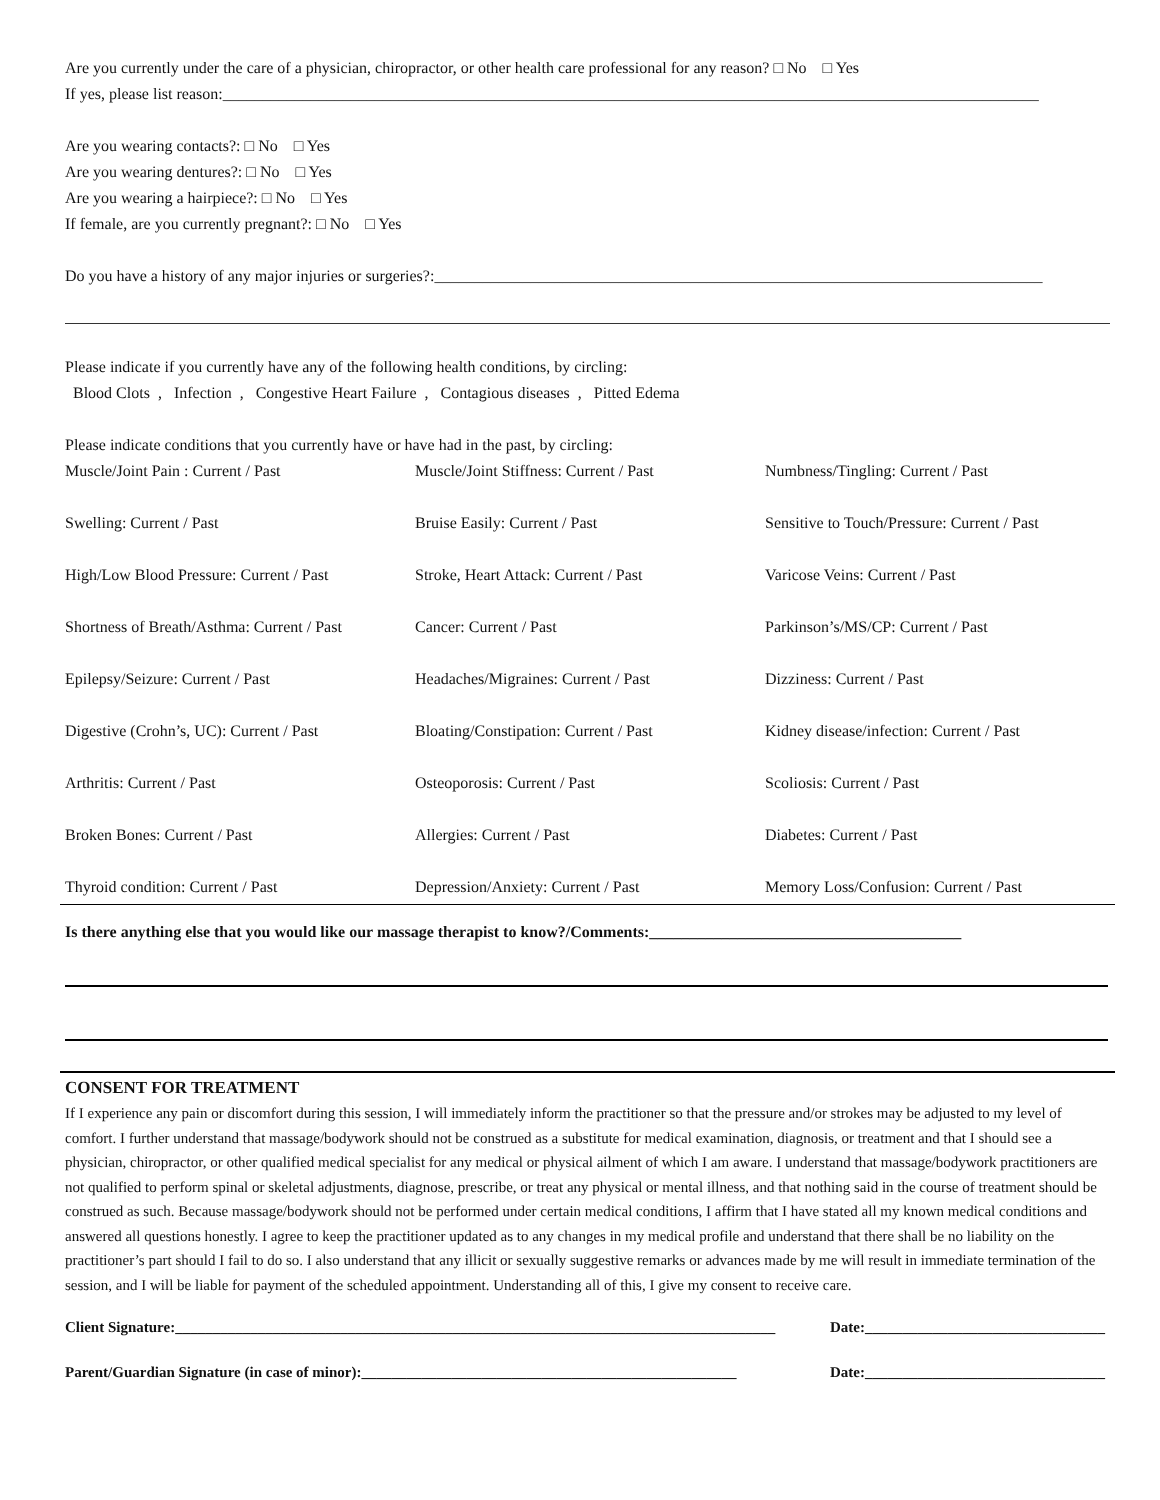Are you currently under the care of a physician, chiropractor, or other health care professional for any reason? □ No □ Yes
If yes, please list reason:______________________________________________________________________________________________________
Are you wearing contacts?: □ No □ Yes
Are you wearing dentures?: □ No □ Yes
Are you wearing a hairpiece?: □ No □ Yes
If female, are you currently pregnant?: □ No □ Yes
Do you have a history of any major injuries or surgeries?:____________________________________________________________________________
Please indicate if you currently have any of the following health conditions, by circling:
Blood Clots , Infection , Congestive Heart Failure , Contagious diseases , Pitted Edema
Please indicate conditions that you currently have or have had in the past, by circling:
| Muscle/Joint Pain : Current / Past | Muscle/Joint Stiffness: Current / Past | Numbness/Tingling: Current / Past |
| Swelling: Current / Past | Bruise Easily: Current / Past | Sensitive to Touch/Pressure: Current / Past |
| High/Low Blood Pressure: Current / Past | Stroke, Heart Attack: Current / Past | Varicose Veins: Current / Past |
| Shortness of Breath/Asthma: Current / Past | Cancer: Current / Past | Parkinson’s/MS/CP: Current / Past |
| Epilepsy/Seizure: Current / Past | Headaches/Migraines: Current / Past | Dizziness: Current / Past |
| Digestive (Crohn’s, UC): Current / Past | Bloating/Constipation: Current / Past | Kidney disease/infection: Current / Past |
| Arthritis: Current / Past | Osteoporosis: Current / Past | Scoliosis: Current / Past |
| Broken Bones: Current / Past | Allergies: Current / Past | Diabetes: Current / Past |
| Thyroid condition: Current / Past | Depression/Anxiety: Current / Past | Memory Loss/Confusion: Current / Past |
Is there anything else that you would like our massage therapist to know?/Comments:_______________________________________
CONSENT FOR TREATMENT
If I experience any pain or discomfort during this session, I will immediately inform the practitioner so that the pressure and/or strokes may be adjusted to my level of comfort. I further understand that massage/bodywork should not be construed as a substitute for medical examination, diagnosis, or treatment and that I should see a physician, chiropractor, or other qualified medical specialist for any medical or physical ailment of which I am aware. I understand that massage/bodywork practitioners are not qualified to perform spinal or skeletal adjustments, diagnose, prescribe, or treat any physical or mental illness, and that nothing said in the course of treatment should be construed as such. Because massage/bodywork should not be performed under certain medical conditions, I affirm that I have stated all my known medical conditions and answered all questions honestly. I agree to keep the practitioner updated as to any changes in my medical profile and understand that there shall be no liability on the practitioner’s part should I fail to do so. I also understand that any illicit or sexually suggestive remarks or advances made by me will result in immediate termination of the session, and I will be liable for payment of the scheduled appointment. Understanding all of this, I give my consent to receive care.
Client Signature:________________________________________________________________________________ Date:________________________________
Parent/Guardian Signature (in case of minor):__________________________________________________ Date:________________________________